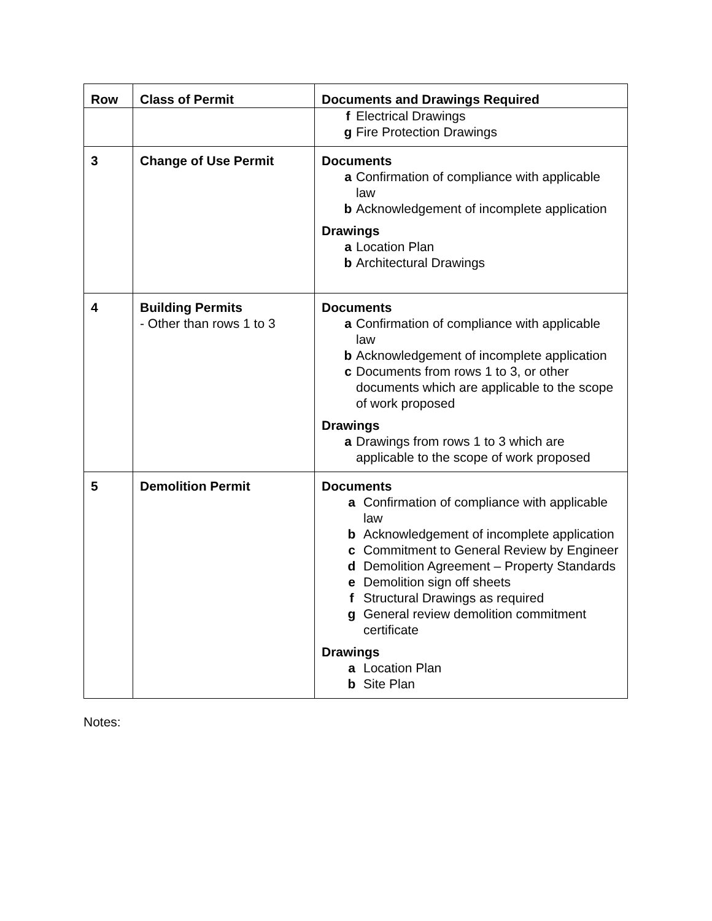| Row | Class of Permit | Documents and Drawings Required |
| --- | --- | --- |
| | | f Electrical Drawings g Fire Protection Drawings |
| 3 | Change of Use Permit | Documents a Confirmation of compliance with applicable law b Acknowledgement of incomplete application Drawings a Location Plan b Architectural Drawings |
| 4 | Building Permits - Other than rows 1 to 3 | Documents a Confirmation of compliance with applicable law b Acknowledgement of incomplete application c Documents from rows 1 to 3, or other documents which are applicable to the scope of work proposed Drawings a Drawings from rows 1 to 3 which are applicable to the scope of work proposed |
| 5 | Demolition Permit | Documents a Confirmation of compliance with applicable law b Acknowledgement of incomplete application c Commitment to General Review by Engineer d Demolition Agreement – Property Standards e Demolition sign off sheets f Structural Drawings as required g General review demolition commitment certificate Drawings a Location Plan b Site Plan |
Notes: